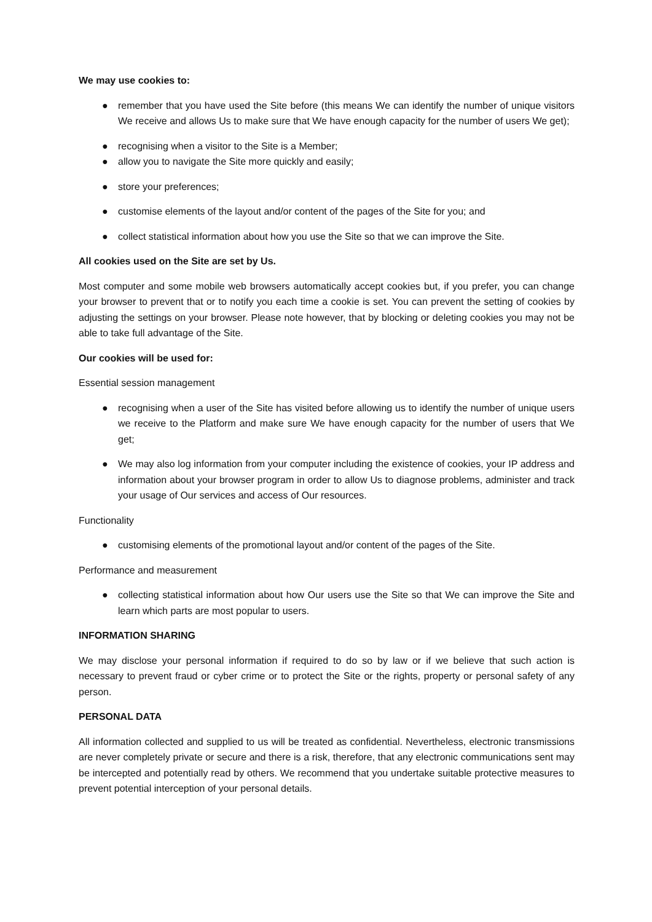We may use cookies to:
● remember that you have used the Site before (this means We can identify the number of unique visitors We receive and allows Us to make sure that We have enough capacity for the number of users We get);
● recognising when a visitor to the Site is a Member;
● allow you to navigate the Site more quickly and easily;
● store your preferences;
● customise elements of the layout and/or content of the pages of the Site for you; and
● collect statistical information about how you use the Site so that we can improve the Site.
All cookies used on the Site are set by Us.
Most computer and some mobile web browsers automatically accept cookies but, if you prefer, you can change your browser to prevent that or to notify you each time a cookie is set. You can prevent the setting of cookies by adjusting the settings on your browser. Please note however, that by blocking or deleting cookies you may not be able to take full advantage of the Site.
Our cookies will be used for:
Essential session management
● recognising when a user of the Site has visited before allowing us to identify the number of unique users we receive to the Platform and make sure We have enough capacity for the number of users that We get;
● We may also log information from your computer including the existence of cookies, your IP address and information about your browser program in order to allow Us to diagnose problems, administer and track your usage of Our services and access of Our resources.
Functionality
● customising elements of the promotional layout and/or content of the pages of the Site.
Performance and measurement
● collecting statistical information about how Our users use the Site so that We can improve the Site and learn which parts are most popular to users.
INFORMATION SHARING
We may disclose your personal information if required to do so by law or if we believe that such action is necessary to prevent fraud or cyber crime or to protect the Site or the rights, property or personal safety of any person.
PERSONAL DATA
All information collected and supplied to us will be treated as confidential. Nevertheless, electronic transmissions are never completely private or secure and there is a risk, therefore, that any electronic communications sent may be intercepted and potentially read by others. We recommend that you undertake suitable protective measures to prevent potential interception of your personal details.